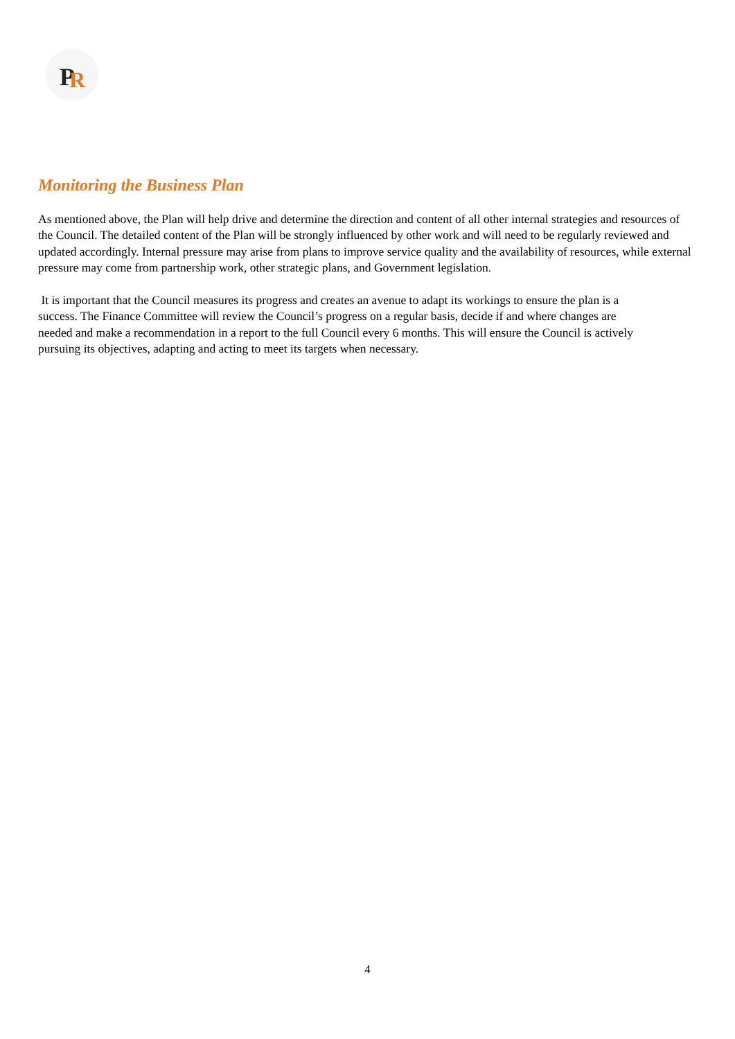P
R
Monitoring the Business Plan
As mentioned above, the Plan will help drive and determine the direction and content of all other internal strategies and resources of the Council. The detailed content of the Plan will be strongly influenced by other work and will need to be regularly reviewed and updated accordingly. Internal pressure may arise from plans to improve service quality and the availability of resources, while external pressure may come from partnership work, other strategic plans, and Government legislation.
It is important that the Council measures its progress and creates an avenue to adapt its workings to ensure the plan is a success. The Finance Committee will review the Council’s progress on a regular basis, decide if and where changes are needed and make a recommendation in a report to the full Council every 6 months. This will ensure the Council is actively pursuing its objectives, adapting and acting to meet its targets when necessary.
4